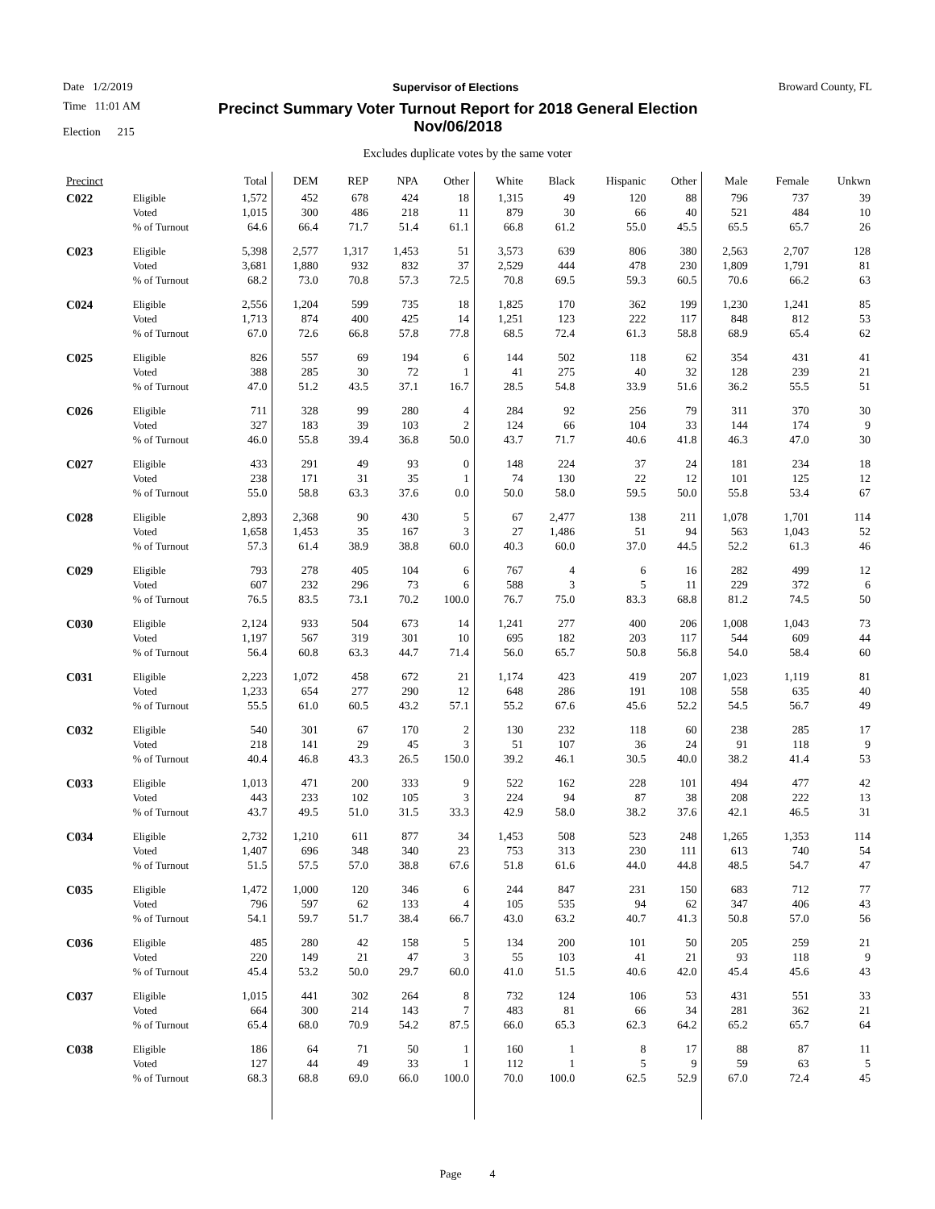Date 1/2/2019 Supervisor of Elections Broward County, FL
Time 11:01 AM
Election 215
Precinct Summary Voter Turnout Report for 2018 General Election
Nov/06/2018
Excludes duplicate votes by the same voter
| Precinct | | Total | DEM | REP | NPA | Other | White | Black | Hispanic | Other | Male | Female | Unkwn |
| --- | --- | --- | --- | --- | --- | --- | --- | --- | --- | --- | --- | --- | --- |
| C022 | Eligible | 1,572 | 452 | 678 | 424 | 18 | 1,315 | 49 | 120 | 88 | 796 | 737 | 39 |
| | Voted | 1,015 | 300 | 486 | 218 | 11 | 879 | 30 | 66 | 40 | 521 | 484 | 10 |
| | % of Turnout | 64.6 | 66.4 | 71.7 | 51.4 | 61.1 | 66.8 | 61.2 | 55.0 | 45.5 | 65.5 | 65.7 | 26 |
| C023 | Eligible | 5,398 | 2,577 | 1,317 | 1,453 | 51 | 3,573 | 639 | 806 | 380 | 2,563 | 2,707 | 128 |
| | Voted | 3,681 | 1,880 | 932 | 832 | 37 | 2,529 | 444 | 478 | 230 | 1,809 | 1,791 | 81 |
| | % of Turnout | 68.2 | 73.0 | 70.8 | 57.3 | 72.5 | 70.8 | 69.5 | 59.3 | 60.5 | 70.6 | 66.2 | 63 |
| C024 | Eligible | 2,556 | 1,204 | 599 | 735 | 18 | 1,825 | 170 | 362 | 199 | 1,230 | 1,241 | 85 |
| | Voted | 1,713 | 874 | 400 | 425 | 14 | 1,251 | 123 | 222 | 117 | 848 | 812 | 53 |
| | % of Turnout | 67.0 | 72.6 | 66.8 | 57.8 | 77.8 | 68.5 | 72.4 | 61.3 | 58.8 | 68.9 | 65.4 | 62 |
| C025 | Eligible | 826 | 557 | 69 | 194 | 6 | 144 | 502 | 118 | 62 | 354 | 431 | 41 |
| | Voted | 388 | 285 | 30 | 72 | 1 | 41 | 275 | 40 | 32 | 128 | 239 | 21 |
| | % of Turnout | 47.0 | 51.2 | 43.5 | 37.1 | 16.7 | 28.5 | 54.8 | 33.9 | 51.6 | 36.2 | 55.5 | 51 |
| C026 | Eligible | 711 | 328 | 99 | 280 | 4 | 284 | 92 | 256 | 79 | 311 | 370 | 30 |
| | Voted | 327 | 183 | 39 | 103 | 2 | 124 | 66 | 104 | 33 | 144 | 174 | 9 |
| | % of Turnout | 46.0 | 55.8 | 39.4 | 36.8 | 50.0 | 43.7 | 71.7 | 40.6 | 41.8 | 46.3 | 47.0 | 30 |
| C027 | Eligible | 433 | 291 | 49 | 93 | 0 | 148 | 224 | 37 | 24 | 181 | 234 | 18 |
| | Voted | 238 | 171 | 31 | 35 | 1 | 74 | 130 | 22 | 12 | 101 | 125 | 12 |
| | % of Turnout | 55.0 | 58.8 | 63.3 | 37.6 | 0.0 | 50.0 | 58.0 | 59.5 | 50.0 | 55.8 | 53.4 | 67 |
| C028 | Eligible | 2,893 | 2,368 | 90 | 430 | 5 | 67 | 2,477 | 138 | 211 | 1,078 | 1,701 | 114 |
| | Voted | 1,658 | 1,453 | 35 | 167 | 3 | 27 | 1,486 | 51 | 94 | 563 | 1,043 | 52 |
| | % of Turnout | 57.3 | 61.4 | 38.9 | 38.8 | 60.0 | 40.3 | 60.0 | 37.0 | 44.5 | 52.2 | 61.3 | 46 |
| C029 | Eligible | 793 | 278 | 405 | 104 | 6 | 767 | 4 | 6 | 16 | 282 | 499 | 12 |
| | Voted | 607 | 232 | 296 | 73 | 6 | 588 | 3 | 5 | 11 | 229 | 372 | 6 |
| | % of Turnout | 76.5 | 83.5 | 73.1 | 70.2 | 100.0 | 76.7 | 75.0 | 83.3 | 68.8 | 81.2 | 74.5 | 50 |
| C030 | Eligible | 2,124 | 933 | 504 | 673 | 14 | 1,241 | 277 | 400 | 206 | 1,008 | 1,043 | 73 |
| | Voted | 1,197 | 567 | 319 | 301 | 10 | 695 | 182 | 203 | 117 | 544 | 609 | 44 |
| | % of Turnout | 56.4 | 60.8 | 63.3 | 44.7 | 71.4 | 56.0 | 65.7 | 50.8 | 56.8 | 54.0 | 58.4 | 60 |
| C031 | Eligible | 2,223 | 1,072 | 458 | 672 | 21 | 1,174 | 423 | 419 | 207 | 1,023 | 1,119 | 81 |
| | Voted | 1,233 | 654 | 277 | 290 | 12 | 648 | 286 | 191 | 108 | 558 | 635 | 40 |
| | % of Turnout | 55.5 | 61.0 | 60.5 | 43.2 | 57.1 | 55.2 | 67.6 | 45.6 | 52.2 | 54.5 | 56.7 | 49 |
| C032 | Eligible | 540 | 301 | 67 | 170 | 2 | 130 | 232 | 118 | 60 | 238 | 285 | 17 |
| | Voted | 218 | 141 | 29 | 45 | 3 | 51 | 107 | 36 | 24 | 91 | 118 | 9 |
| | % of Turnout | 40.4 | 46.8 | 43.3 | 26.5 | 150.0 | 39.2 | 46.1 | 30.5 | 40.0 | 38.2 | 41.4 | 53 |
| C033 | Eligible | 1,013 | 471 | 200 | 333 | 9 | 522 | 162 | 228 | 101 | 494 | 477 | 42 |
| | Voted | 443 | 233 | 102 | 105 | 3 | 224 | 94 | 87 | 38 | 208 | 222 | 13 |
| | % of Turnout | 43.7 | 49.5 | 51.0 | 31.5 | 33.3 | 42.9 | 58.0 | 38.2 | 37.6 | 42.1 | 46.5 | 31 |
| C034 | Eligible | 2,732 | 1,210 | 611 | 877 | 34 | 1,453 | 508 | 523 | 248 | 1,265 | 1,353 | 114 |
| | Voted | 1,407 | 696 | 348 | 340 | 23 | 753 | 313 | 230 | 111 | 613 | 740 | 54 |
| | % of Turnout | 51.5 | 57.5 | 57.0 | 38.8 | 67.6 | 51.8 | 61.6 | 44.0 | 44.8 | 48.5 | 54.7 | 47 |
| C035 | Eligible | 1,472 | 1,000 | 120 | 346 | 6 | 244 | 847 | 231 | 150 | 683 | 712 | 77 |
| | Voted | 796 | 597 | 62 | 133 | 4 | 105 | 535 | 94 | 62 | 347 | 406 | 43 |
| | % of Turnout | 54.1 | 59.7 | 51.7 | 38.4 | 66.7 | 43.0 | 63.2 | 40.7 | 41.3 | 50.8 | 57.0 | 56 |
| C036 | Eligible | 485 | 280 | 42 | 158 | 5 | 134 | 200 | 101 | 50 | 205 | 259 | 21 |
| | Voted | 220 | 149 | 21 | 47 | 3 | 55 | 103 | 41 | 21 | 93 | 118 | 9 |
| | % of Turnout | 45.4 | 53.2 | 50.0 | 29.7 | 60.0 | 41.0 | 51.5 | 40.6 | 42.0 | 45.4 | 45.6 | 43 |
| C037 | Eligible | 1,015 | 441 | 302 | 264 | 8 | 732 | 124 | 106 | 53 | 431 | 551 | 33 |
| | Voted | 664 | 300 | 214 | 143 | 7 | 483 | 81 | 66 | 34 | 281 | 362 | 21 |
| | % of Turnout | 65.4 | 68.0 | 70.9 | 54.2 | 87.5 | 66.0 | 65.3 | 62.3 | 64.2 | 65.2 | 65.7 | 64 |
| C038 | Eligible | 186 | 64 | 71 | 50 | 1 | 160 | 1 | 8 | 17 | 88 | 87 | 11 |
| | Voted | 127 | 44 | 49 | 33 | 1 | 112 | 1 | 5 | 9 | 59 | 63 | 5 |
| | % of Turnout | 68.3 | 68.8 | 69.0 | 66.0 | 100.0 | 70.0 | 100.0 | 62.5 | 52.9 | 67.0 | 72.4 | 45 |
Page 4